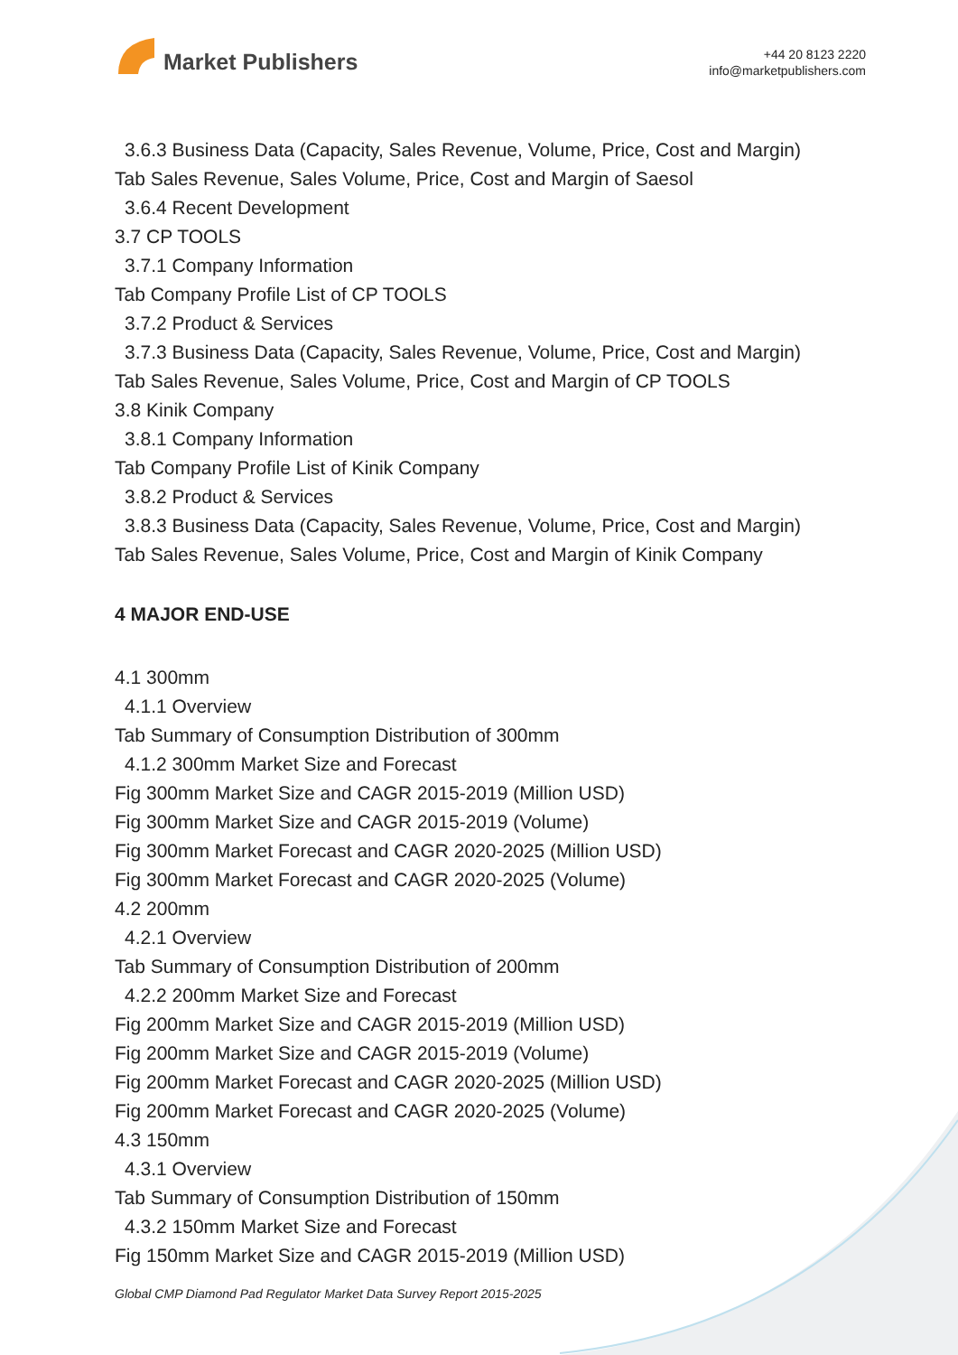Market Publishers
+44 20 8123 2220
info@marketpublishers.com
3.6.3 Business Data (Capacity, Sales Revenue, Volume, Price, Cost and Margin)
Tab Sales Revenue, Sales Volume, Price, Cost and Margin of Saesol
3.6.4 Recent Development
3.7 CP TOOLS
3.7.1 Company Information
Tab Company Profile List of CP TOOLS
3.7.2 Product & Services
3.7.3 Business Data (Capacity, Sales Revenue, Volume, Price, Cost and Margin)
Tab Sales Revenue, Sales Volume, Price, Cost and Margin of CP TOOLS
3.8 Kinik Company
3.8.1 Company Information
Tab Company Profile List of Kinik Company
3.8.2 Product & Services
3.8.3 Business Data (Capacity, Sales Revenue, Volume, Price, Cost and Margin)
Tab Sales Revenue, Sales Volume, Price, Cost and Margin of Kinik Company
4 MAJOR END-USE
4.1 300mm
4.1.1 Overview
Tab Summary of Consumption Distribution of 300mm
4.1.2 300mm Market Size and Forecast
Fig 300mm Market Size and CAGR 2015-2019 (Million USD)
Fig 300mm Market Size and CAGR 2015-2019 (Volume)
Fig 300mm Market Forecast and CAGR 2020-2025 (Million USD)
Fig 300mm Market Forecast and CAGR 2020-2025 (Volume)
4.2 200mm
4.2.1 Overview
Tab Summary of Consumption Distribution of 200mm
4.2.2 200mm Market Size and Forecast
Fig 200mm Market Size and CAGR 2015-2019 (Million USD)
Fig 200mm Market Size and CAGR 2015-2019 (Volume)
Fig 200mm Market Forecast and CAGR 2020-2025 (Million USD)
Fig 200mm Market Forecast and CAGR 2020-2025 (Volume)
4.3 150mm
4.3.1 Overview
Tab Summary of Consumption Distribution of 150mm
4.3.2 150mm Market Size and Forecast
Fig 150mm Market Size and CAGR 2015-2019 (Million USD)
Global CMP Diamond Pad Regulator Market Data Survey Report 2015-2025